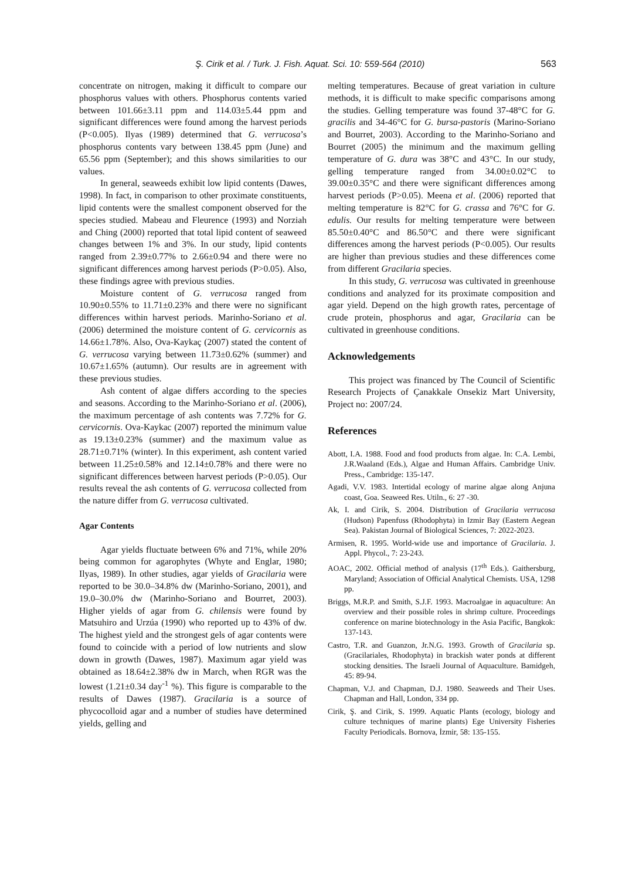Ş. Cirik et al. / Turk. J. Fish. Aquat. Sci. 10: 559-564 (2010) 563
concentrate on nitrogen, making it difficult to compare our phosphorus values with others. Phosphorus contents varied between 101.66±3.11 ppm and 114.03±5.44 ppm and significant differences were found among the harvest periods (P<0.005). Ilyas (1989) determined that G. verrucosa’s phosphorus contents vary between 138.45 ppm (June) and 65.56 ppm (September); and this shows similarities to our values.
In general, seaweeds exhibit low lipid contents (Dawes, 1998). In fact, in comparison to other proximate constituents, lipid contents were the smallest component observed for the species studied. Mabeau and Fleurence (1993) and Norziah and Ching (2000) reported that total lipid content of seaweed changes between 1% and 3%. In our study, lipid contents ranged from 2.39±0.77% to 2.66±0.94 and there were no significant differences among harvest periods (P>0.05). Also, these findings agree with previous studies.
Moisture content of G. verrucosa ranged from 10.90±0.55% to 11.71±0.23% and there were no significant differences within harvest periods. Marinho-Soriano et al. (2006) determined the moisture content of G. cervicornis as 14.66±1.78%. Also, Ova-Kaykaç (2007) stated the content of G. verrucosa varying between 11.73±0.62% (summer) and 10.67±1.65% (autumn). Our results are in agreement with these previous studies.
Ash content of algae differs according to the species and seasons. According to the Marinho-Soriano et al. (2006), the maximum percentage of ash contents was 7.72% for G. cervicornis. Ova-Kaykac (2007) reported the minimum value as 19.13±0.23% (summer) and the maximum value as 28.71±0.71% (winter). In this experiment, ash content varied between 11.25±0.58% and 12.14±0.78% and there were no significant differences between harvest periods (P>0.05). Our results reveal the ash contents of G. verrucosa collected from the nature differ from G. verrucosa cultivated.
Agar Contents
Agar yields fluctuate between 6% and 71%, while 20% being common for agarophytes (Whyte and Englar, 1980; Ilyas, 1989). In other studies, agar yields of Gracilaria were reported to be 30.0–34.8% dw (Marinho-Soriano, 2001), and 19.0–30.0% dw (Marinho-Soriano and Bourret, 2003). Higher yields of agar from G. chilensis were found by Matsuhiro and Urzúa (1990) who reported up to 43% of dw. The highest yield and the strongest gels of agar contents were found to coincide with a period of low nutrients and slow down in growth (Dawes, 1987). Maximum agar yield was obtained as 18.64±2.38% dw in March, when RGR was the lowest (1.21±0.34 day<sup>-1</sup> %). This figure is comparable to the results of Dawes (1987). Gracilaria is a source of phycocolloid agar and a number of studies have determined yields, gelling and
melting temperatures. Because of great variation in culture methods, it is difficult to make specific comparisons among the studies. Gelling temperature was found 37-48°C for G. gracilis and 34-46°C for G. bursa-pastoris (Marino-Soriano and Bourret, 2003). According to the Marinho-Soriano and Bourret (2005) the minimum and the maximum gelling temperature of G. dura was 38°C and 43°C. In our study, gelling temperature ranged from 34.00±0.02°C to 39.00±0.35°C and there were significant differences among harvest periods (P>0.05). Meena et al. (2006) reported that melting temperature is 82°C for G. crassa and 76°C for G. edulis. Our results for melting temperature were between 85.50±0.40°C and 86.50°C and there were significant differences among the harvest periods (P<0.005). Our results are higher than previous studies and these differences come from different Gracilaria species.
In this study, G. verrucosa was cultivated in greenhouse conditions and analyzed for its proximate composition and agar yield. Depend on the high growth rates, percentage of crude protein, phosphorus and agar, Gracilaria can be cultivated in greenhouse conditions.
Acknowledgements
This project was financed by The Council of Scientific Research Projects of Çanakkale Onsekiz Mart University, Project no: 2007/24.
References
Abott, I.A. 1988. Food and food products from algae. In: C.A. Lembi, J.R.Waaland (Eds.), Algae and Human Affairs. Cambridge Univ. Press., Cambridge: 135-147.
Agadi, V.V. 1983. Intertidal ecology of marine algae along Anjuna coast, Goa. Seaweed Res. Utiln., 6: 27 -30.
Ak, I. and Cirik, S. 2004. Distribution of Gracilaria verrucosa (Hudson) Papenfuss (Rhodophyta) in Izmir Bay (Eastern Aegean Sea). Pakistan Journal of Biological Sciences, 7: 2022-2023.
Armisen, R. 1995. World-wide use and importance of Gracilaria. J. Appl. Phycol., 7: 23-243.
AOAC, 2002. Official method of analysis (17<sup>th</sup> Eds.). Gaithersburg, Maryland; Association of Official Analytical Chemists. USA, 1298 pp.
Briggs, M.R.P. and Smith, S.J.F. 1993. Macroalgae in aquaculture: An overview and their possible roles in shrimp culture. Proceedings conference on marine biotechnology in the Asia Pacific, Bangkok: 137-143.
Castro, T.R. and Guanzon, Jr.N.G. 1993. Growth of Gracilaria sp. (Gracilariales, Rhodophyta) in brackish water ponds at different stocking densities. The Israeli Journal of Aquaculture. Bamidgeh, 45: 89-94.
Chapman, V.J. and Chapman, D.J. 1980. Seaweeds and Their Uses. Chapman and Hall, London, 334 pp.
Cirik, Ş. and Cirik, S. 1999. Aquatic Plants (ecology, biology and culture techniques of marine plants) Ege University Fisheries Faculty Periodicals. Bornova, İzmir, 58: 135-155.